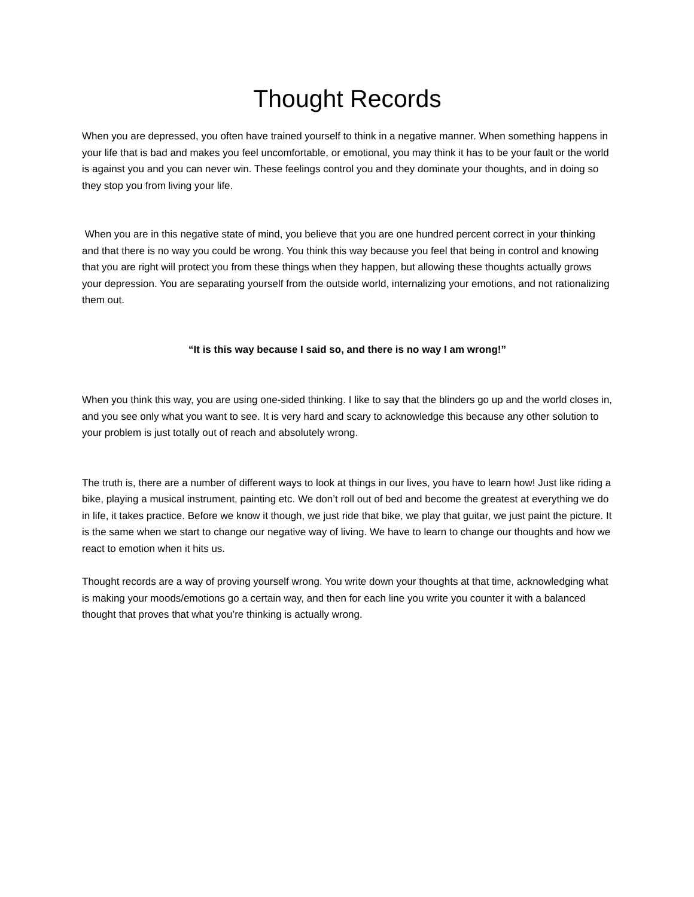Thought Records
When you are depressed, you often have trained yourself to think in a negative manner. When something happens in your life that is bad and makes you feel uncomfortable, or emotional, you may think it has to be your fault or the world is against you and you can never win. These feelings control you and they dominate your thoughts, and in doing so they stop you from living your life.
When you are in this negative state of mind, you believe that you are one hundred percent correct in your thinking and that there is no way you could be wrong. You think this way because you feel that being in control and knowing that you are right will protect you from these things when they happen, but allowing these thoughts actually grows your depression. You are separating yourself from the outside world, internalizing your emotions, and not rationalizing them out.
“It is this way because I said so, and there is no way I am wrong!”
When you think this way, you are using one-sided thinking. I like to say that the blinders go up and the world closes in, and you see only what you want to see. It is very hard and scary to acknowledge this because any other solution to your problem is just totally out of reach and absolutely wrong.
The truth is, there are a number of different ways to look at things in our lives, you have to learn how! Just like riding a bike, playing a musical instrument, painting etc. We don’t roll out of bed and become the greatest at everything we do in life, it takes practice. Before we know it though, we just ride that bike, we play that guitar, we just paint the picture. It is the same when we start to change our negative way of living. We have to learn to change our thoughts and how we react to emotion when it hits us.
Thought records are a way of proving yourself wrong. You write down your thoughts at that time, acknowledging what is making your moods/emotions go a certain way, and then for each line you write you counter it with a balanced thought that proves that what you’re thinking is actually wrong.